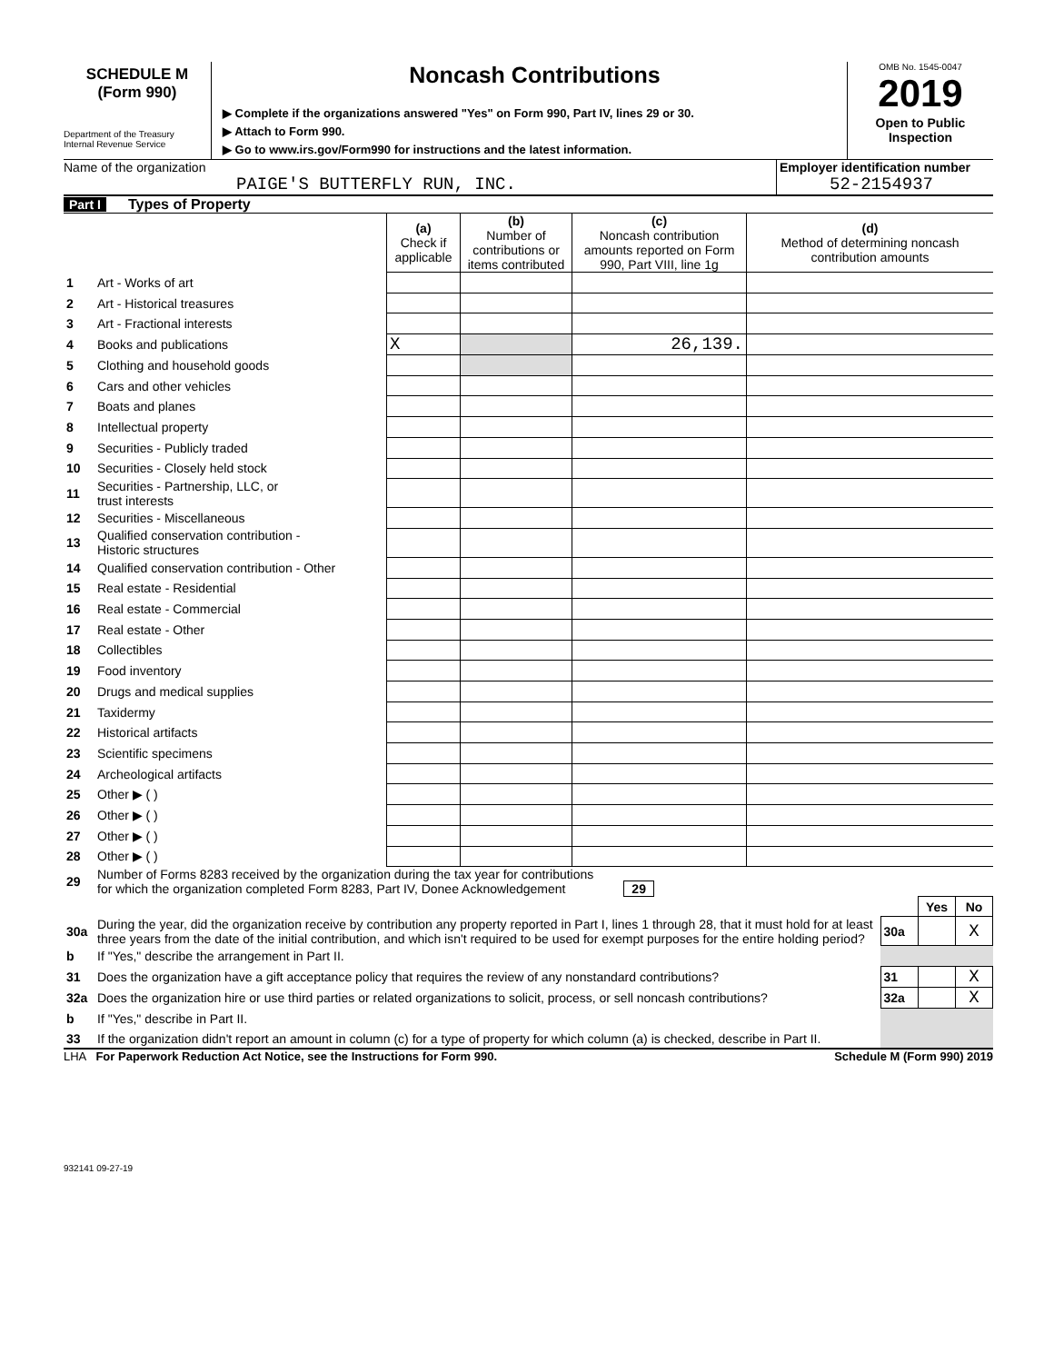SCHEDULE M
(Form 990)
Department of the Treasury
Internal Revenue Service
Noncash Contributions
▶ Complete if the organizations answered "Yes" on Form 990, Part IV, lines 29 or 30.
▶ Attach to Form 990.
▶ Go to www.irs.gov/Form990 for instructions and the latest information.
OMB No. 1545-0047
2019
Open to Public
Inspection
Name of the organization
PAIGE'S BUTTERFLY RUN, INC.
Employer identification number
52-2154937
Part I Types of Property
| | | (a) Check if applicable | (b) Number of contributions or items contributed | (c) Noncash contribution amounts reported on Form 990, Part VIII, line 1g | (d) Method of determining noncash contribution amounts |
| 1 | Art - Works of art | | | | |
| 2 | Art - Historical treasures | | | | |
| 3 | Art - Fractional interests | | | | |
| 4 | Books and publications | X | | 26,139. | |
| 5 | Clothing and household goods | | | | |
| 6 | Cars and other vehicles | | | | |
| 7 | Boats and planes | | | | |
| 8 | Intellectual property | | | | |
| 9 | Securities - Publicly traded | | | | |
| 10 | Securities - Closely held stock | | | | |
| 11 | Securities - Partnership, LLC, or trust interests | | | | |
| 12 | Securities - Miscellaneous | | | | |
| 13 | Qualified conservation contribution - Historic structures | | | | |
| 14 | Qualified conservation contribution - Other | | | | |
| 15 | Real estate - Residential | | | | |
| 16 | Real estate - Commercial | | | | |
| 17 | Real estate - Other | | | | |
| 18 | Collectibles | | | | |
| 19 | Food inventory | | | | |
| 20 | Drugs and medical supplies | | | | |
| 21 | Taxidermy | | | | |
| 22 | Historical artifacts | | | | |
| 23 | Scientific specimens | | | | |
| 24 | Archeological artifacts | | | | |
| 25 | Other ▶ ( ) | | | | |
| 26 | Other ▶ ( ) | | | | |
| 27 | Other ▶ ( ) | | | | |
| 28 | Other ▶ ( ) | | | | |
| 29 | Number of Forms 8283 received by the organization during the tax year for contributions for which the organization completed Form 8283, Part IV, Donee Acknowledgement 29 | | | |
| | | | Yes | No |
| 30a | During the year, did the organization receive by contribution any property reported in Part I, lines 1 through 28, that it must hold for at least three years from the date of the initial contribution, and which isn't required to be used for exempt purposes for the entire holding period? | 30a | | X |
| b | If "Yes," describe the arrangement in Part II. | | | |
| 31 | Does the organization have a gift acceptance policy that requires the review of any nonstandard contributions? | 31 | | X |
| 32a | Does the organization hire or use third parties or related organizations to solicit, process, or sell noncash contributions? | 32a | | X |
| b | If "Yes," describe in Part II. | | | |
| 33 | If the organization didn't report an amount in column (c) for a type of property for which column (a) is checked, describe in Part II. | | | |
LHA For Paperwork Reduction Act Notice, see the Instructions for Form 990. Schedule M (Form 990) 2019
932141 09-27-19